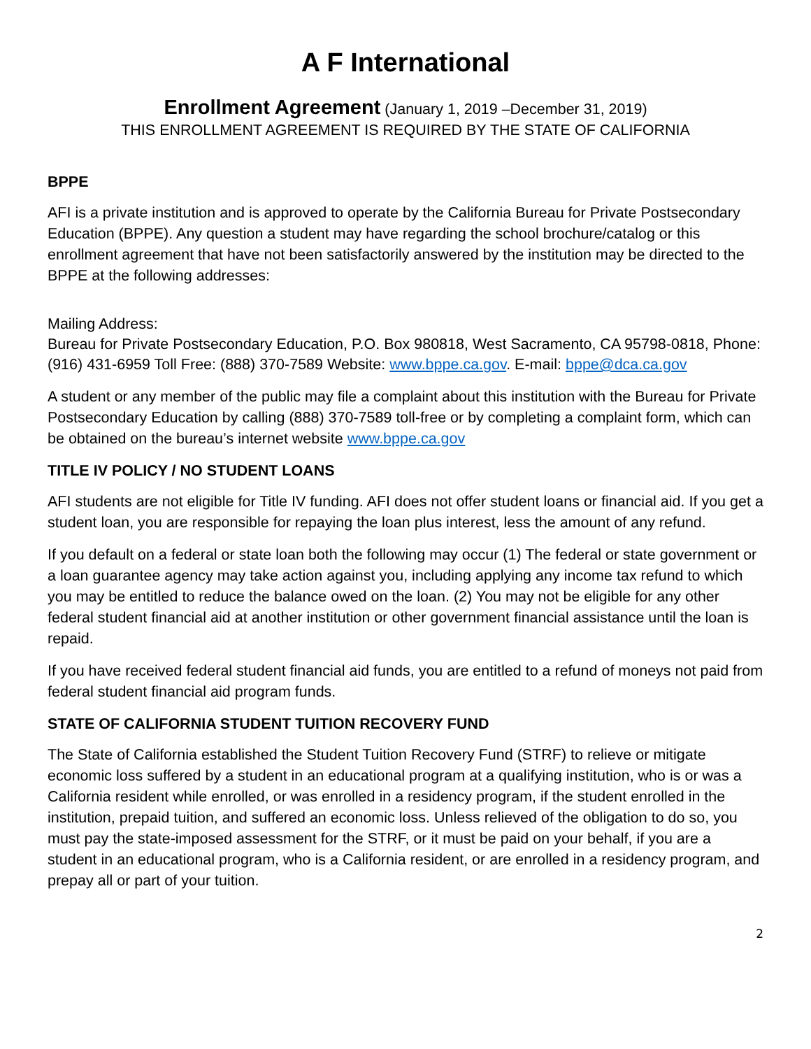A F International
Enrollment Agreement (January 1, 2019 –December 31, 2019)
THIS ENROLLMENT AGREEMENT IS REQUIRED BY THE STATE OF CALIFORNIA
BPPE
AFI is a private institution and is approved to operate by the California Bureau for Private Postsecondary Education (BPPE). Any question a student may have regarding the school brochure/catalog or this enrollment agreement that have not been satisfactorily answered by the institution may be directed to the BPPE at the following addresses:
Mailing Address:
Bureau for Private Postsecondary Education, P.O. Box 980818, West Sacramento, CA 95798-0818, Phone: (916) 431-6959 Toll Free: (888) 370-7589 Website: www.bppe.ca.gov. E-mail: bppe@dca.ca.gov
A student or any member of the public may file a complaint about this institution with the Bureau for Private Postsecondary Education by calling (888) 370-7589 toll-free or by completing a complaint form, which can be obtained on the bureau’s internet website www.bppe.ca.gov
TITLE IV POLICY / NO STUDENT LOANS
AFI students are not eligible for Title IV funding. AFI does not offer student loans or financial aid. If you get a student loan, you are responsible for repaying the loan plus interest, less the amount of any refund.
If you default on a federal or state loan both the following may occur (1) The federal or state government or a loan guarantee agency may take action against you, including applying any income tax refund to which you may be entitled to reduce the balance owed on the loan. (2) You may not be eligible for any other federal student financial aid at another institution or other government financial assistance until the loan is repaid.
If you have received federal student financial aid funds, you are entitled to a refund of moneys not paid from federal student financial aid program funds.
STATE OF CALIFORNIA STUDENT TUITION RECOVERY FUND
The State of California established the Student Tuition Recovery Fund (STRF) to relieve or mitigate economic loss suffered by a student in an educational program at a qualifying institution, who is or was a California resident while enrolled, or was enrolled in a residency program, if the student enrolled in the institution, prepaid tuition, and suffered an economic loss. Unless relieved of the obligation to do so, you must pay the state-imposed assessment for the STRF, or it must be paid on your behalf, if you are a student in an educational program, who is a California resident, or are enrolled in a residency program, and prepay all or part of your tuition.
2